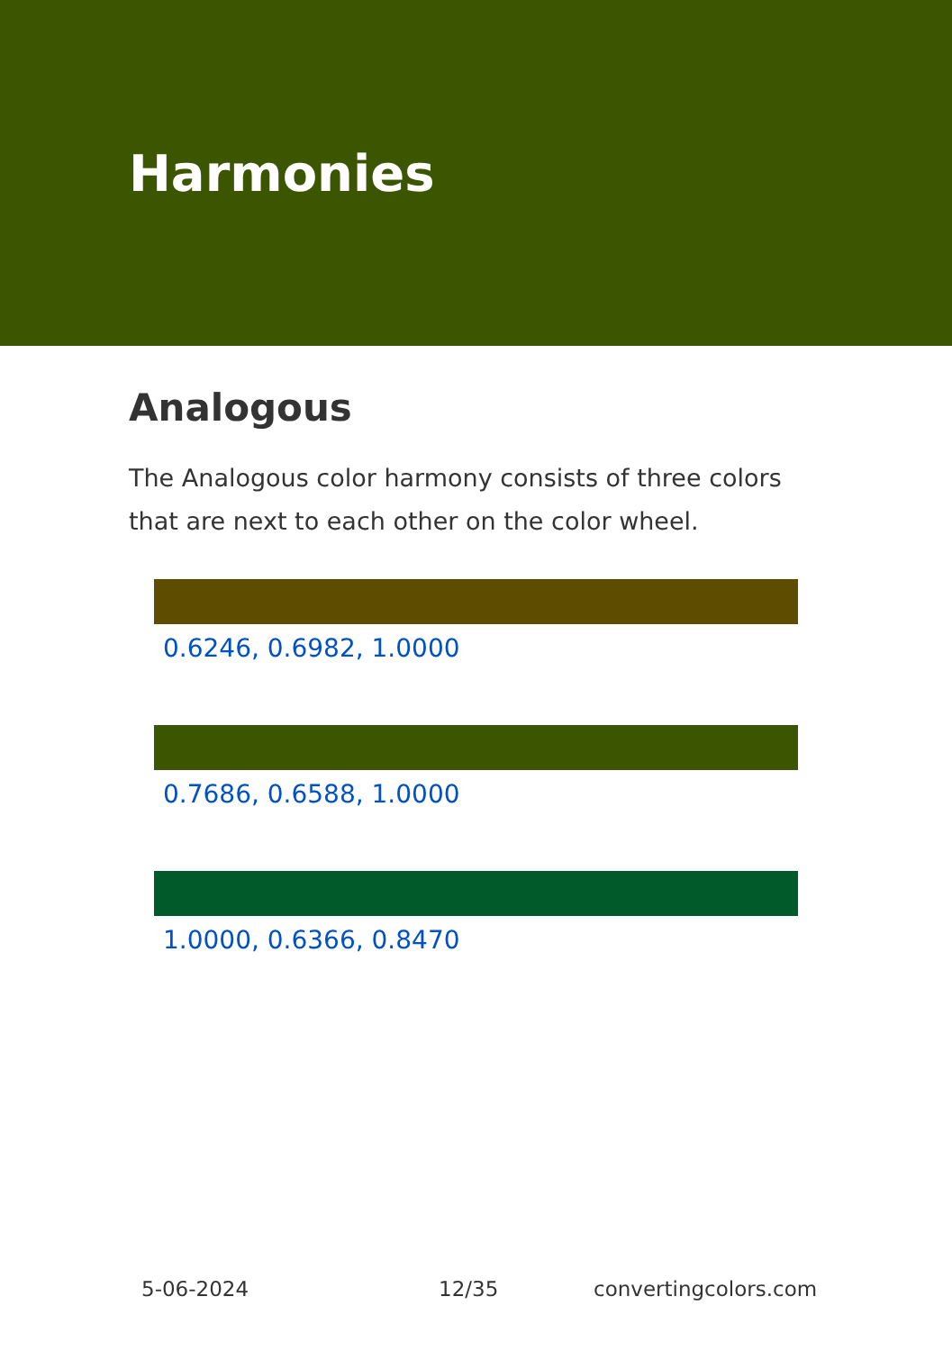Harmonies
Analogous
The Analogous color harmony consists of three colors that are next to each other on the color wheel.
0.6246, 0.6982, 1.0000
0.7686, 0.6588, 1.0000
1.0000, 0.6366, 0.8470
5-06-2024 12/35 convertingcolors.com